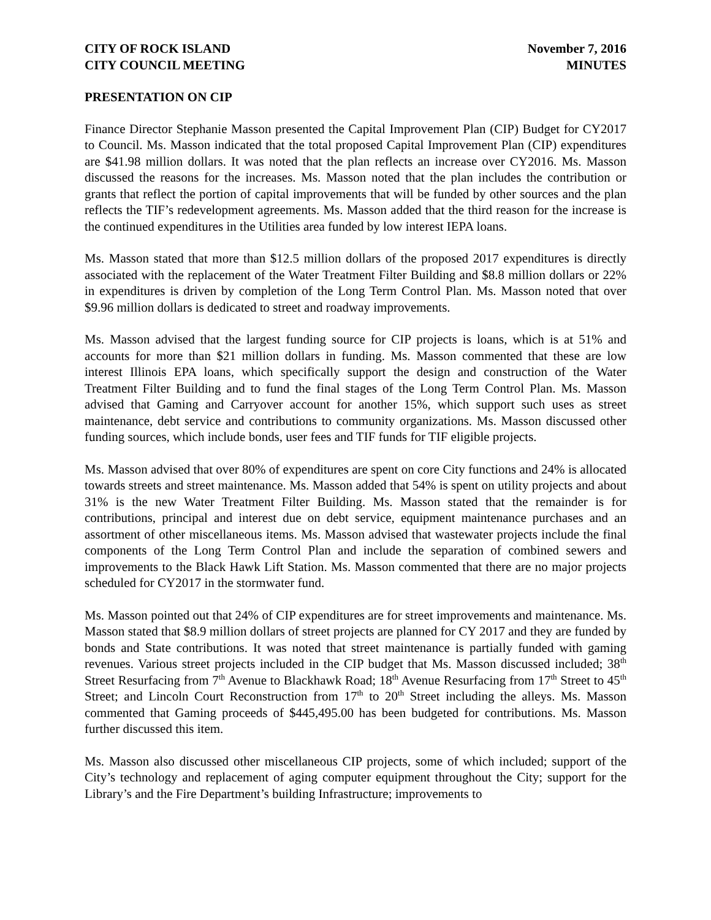CITY OF ROCK ISLAND
CITY COUNCIL MEETING
November 7, 2016
MINUTES
PRESENTATION ON CIP
Finance Director Stephanie Masson presented the Capital Improvement Plan (CIP) Budget for CY2017 to Council. Ms. Masson indicated that the total proposed Capital Improvement Plan (CIP) expenditures are $41.98 million dollars. It was noted that the plan reflects an increase over CY2016. Ms. Masson discussed the reasons for the increases. Ms. Masson noted that the plan includes the contribution or grants that reflect the portion of capital improvements that will be funded by other sources and the plan reflects the TIF’s redevelopment agreements. Ms. Masson added that the third reason for the increase is the continued expenditures in the Utilities area funded by low interest IEPA loans.
Ms. Masson stated that more than $12.5 million dollars of the proposed 2017 expenditures is directly associated with the replacement of the Water Treatment Filter Building and $8.8 million dollars or 22% in expenditures is driven by completion of the Long Term Control Plan. Ms. Masson noted that over $9.96 million dollars is dedicated to street and roadway improvements.
Ms. Masson advised that the largest funding source for CIP projects is loans, which is at 51% and accounts for more than $21 million dollars in funding. Ms. Masson commented that these are low interest Illinois EPA loans, which specifically support the design and construction of the Water Treatment Filter Building and to fund the final stages of the Long Term Control Plan. Ms. Masson advised that Gaming and Carryover account for another 15%, which support such uses as street maintenance, debt service and contributions to community organizations. Ms. Masson discussed other funding sources, which include bonds, user fees and TIF funds for TIF eligible projects.
Ms. Masson advised that over 80% of expenditures are spent on core City functions and 24% is allocated towards streets and street maintenance. Ms. Masson added that 54% is spent on utility projects and about 31% is the new Water Treatment Filter Building. Ms. Masson stated that the remainder is for contributions, principal and interest due on debt service, equipment maintenance purchases and an assortment of other miscellaneous items. Ms. Masson advised that wastewater projects include the final components of the Long Term Control Plan and include the separation of combined sewers and improvements to the Black Hawk Lift Station. Ms. Masson commented that there are no major projects scheduled for CY2017 in the stormwater fund.
Ms. Masson pointed out that 24% of CIP expenditures are for street improvements and maintenance. Ms. Masson stated that $8.9 million dollars of street projects are planned for CY 2017 and they are funded by bonds and State contributions. It was noted that street maintenance is partially funded with gaming revenues. Various street projects included in the CIP budget that Ms. Masson discussed included; 38<sup>th</sup> Street Resurfacing from 7<sup>th</sup> Avenue to Blackhawk Road; 18<sup>th</sup> Avenue Resurfacing from 17<sup>th</sup> Street to 45<sup>th</sup> Street; and Lincoln Court Reconstruction from 17<sup>th</sup> to 20<sup>th</sup> Street including the alleys. Ms. Masson commented that Gaming proceeds of $445,495.00 has been budgeted for contributions. Ms. Masson further discussed this item.
Ms. Masson also discussed other miscellaneous CIP projects, some of which included; support of the City’s technology and replacement of aging computer equipment throughout the City; support for the Library’s and the Fire Department’s building Infrastructure; improvements to